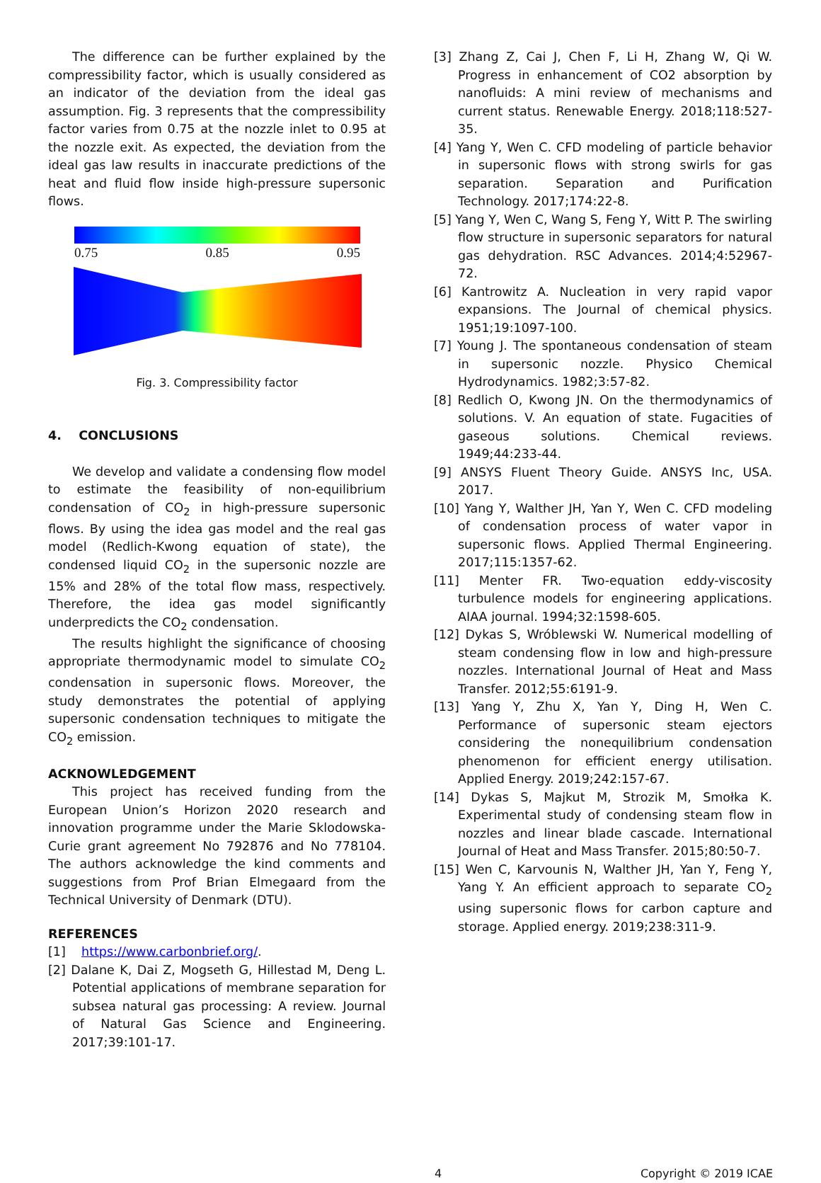The difference can be further explained by the compressibility factor, which is usually considered as an indicator of the deviation from the ideal gas assumption. Fig. 3 represents that the compressibility factor varies from 0.75 at the nozzle inlet to 0.95 at the nozzle exit. As expected, the deviation from the ideal gas law results in inaccurate predictions of the heat and fluid flow inside high-pressure supersonic flows.
0.75 0.85 0.95
Fig. 3. Compressibility factor
4. CONCLUSIONS
We develop and validate a condensing flow model to estimate the feasibility of non-equilibrium condensation of CO<sub>2</sub> in high-pressure supersonic flows. By using the idea gas model and the real gas model (Redlich-Kwong equation of state), the condensed liquid CO<sub>2</sub> in the supersonic nozzle are 15% and 28% of the total flow mass, respectively. Therefore, the idea gas model significantly underpredicts the CO<sub>2</sub> condensation.
The results highlight the significance of choosing appropriate thermodynamic model to simulate CO<sub>2</sub> condensation in supersonic flows. Moreover, the study demonstrates the potential of applying supersonic condensation techniques to mitigate the CO<sub>2</sub> emission.
ACKNOWLEDGEMENT
This project has received funding from the European Union’s Horizon 2020 research and innovation programme under the Marie Sklodowska-Curie grant agreement No 792876 and No 778104. The authors acknowledge the kind comments and suggestions from Prof Brian Elmegaard from the Technical University of Denmark (DTU).
REFERENCES
[1] https://www.carbonbrief.org/.
[2] Dalane K, Dai Z, Mogseth G, Hillestad M, Deng L. Potential applications of membrane separation for subsea natural gas processing: A review. Journal of Natural Gas Science and Engineering. 2017;39:101-17.
[3] Zhang Z, Cai J, Chen F, Li H, Zhang W, Qi W. Progress in enhancement of CO2 absorption by nanofluids: A mini review of mechanisms and current status. Renewable Energy. 2018;118:527-35.
[4] Yang Y, Wen C. CFD modeling of particle behavior in supersonic flows with strong swirls for gas separation. Separation and Purification Technology. 2017;174:22-8.
[5] Yang Y, Wen C, Wang S, Feng Y, Witt P. The swirling flow structure in supersonic separators for natural gas dehydration. RSC Advances. 2014;4:52967-72.
[6] Kantrowitz A. Nucleation in very rapid vapor expansions. The Journal of chemical physics. 1951;19:1097-100.
[7] Young J. The spontaneous condensation of steam in supersonic nozzle. Physico Chemical Hydrodynamics. 1982;3:57-82.
[8] Redlich O, Kwong JN. On the thermodynamics of solutions. V. An equation of state. Fugacities of gaseous solutions. Chemical reviews. 1949;44:233-44.
[9] ANSYS Fluent Theory Guide. ANSYS Inc, USA. 2017.
[10] Yang Y, Walther JH, Yan Y, Wen C. CFD modeling of condensation process of water vapor in supersonic flows. Applied Thermal Engineering. 2017;115:1357-62.
[11] Menter FR. Two-equation eddy-viscosity turbulence models for engineering applications. AIAA journal. 1994;32:1598-605.
[12] Dykas S, Wróblewski W. Numerical modelling of steam condensing flow in low and high-pressure nozzles. International Journal of Heat and Mass Transfer. 2012;55:6191-9.
[13] Yang Y, Zhu X, Yan Y, Ding H, Wen C. Performance of supersonic steam ejectors considering the nonequilibrium condensation phenomenon for efficient energy utilisation. Applied Energy. 2019;242:157-67.
[14] Dykas S, Majkut M, Strozik M, Smołka K. Experimental study of condensing steam flow in nozzles and linear blade cascade. International Journal of Heat and Mass Transfer. 2015;80:50-7.
[15] Wen C, Karvounis N, Walther JH, Yan Y, Feng Y, Yang Y. An efficient approach to separate CO<sub>2</sub> using supersonic flows for carbon capture and storage. Applied energy. 2019;238:311-9.
4 Copyright © 2019 ICAE